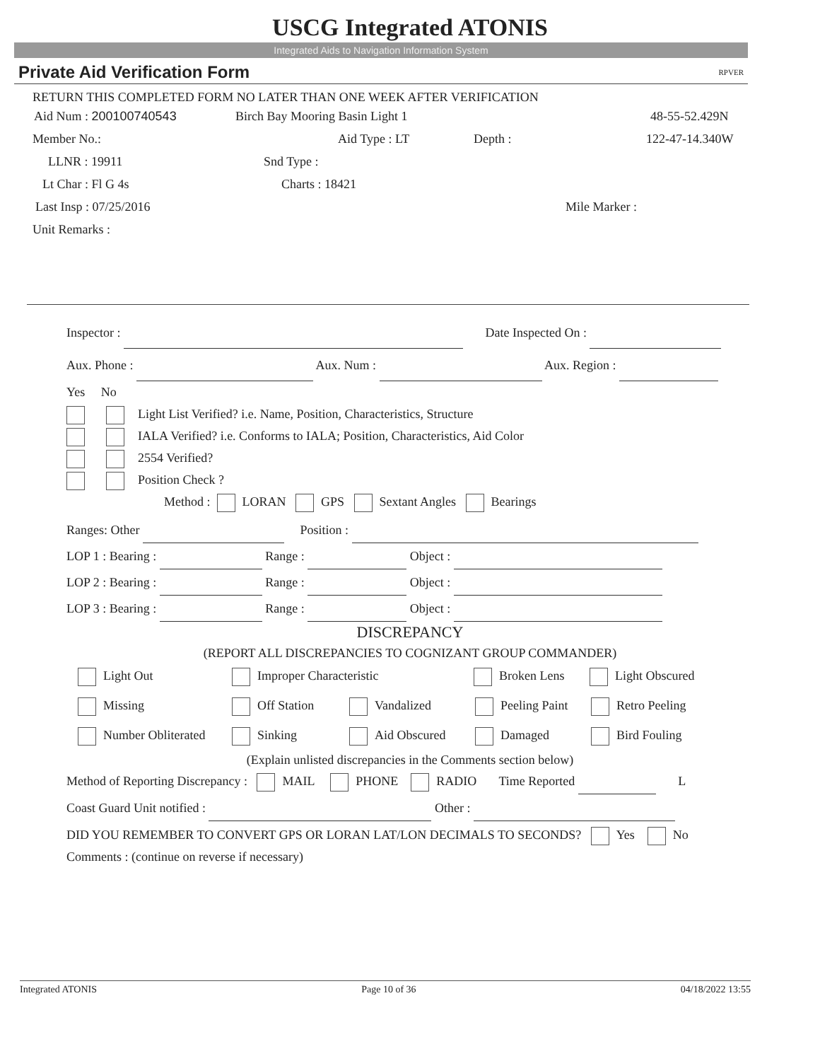USCG Integrated ATONIS
Integrated Aids to Navigation Information System
Private Aid Verification Form RPVER
RETURN THIS COMPLETED FORM NO LATER THAN ONE WEEK AFTER VERIFICATION
Aid Num : 200100740543 Birch Bay Mooring Basin Light 1 48-55-52.429N
Member No.: Aid Type : LT Depth : 122-47-14.340W
LLNR : 19911 Snd Type :
Lt Char : Fl G 4s Charts : 18421
Last Insp : 07/25/2016 Mile Marker :
Unit Remarks :
Inspector : Date Inspected On :
Aux. Phone : Aux. Num : Aux. Region :
Yes No
Light List Verified? i.e. Name, Position, Characteristics, Structure
IALA Verified? i.e. Conforms to IALA; Position, Characteristics, Aid Color
2554 Verified?
Position Check ?
Method : LORAN GPS Sextant Angles Bearings
Ranges: Other Position :
LOP 1 : Bearing : Range : Object :
LOP 2 : Bearing : Range : Object :
LOP 3 : Bearing : Range : Object :
DISCREPANCY
(REPORT ALL DISCREPANCIES TO COGNIZANT GROUP COMMANDER)
Light Out Improper Characteristic Broken Lens Light Obscured
Missing Off Station Vandalized Peeling Paint Retro Peeling
Number Obliterated Sinking Aid Obscured Damaged Bird Fouling
(Explain unlisted discrepancies in the Comments section below)
Method of Reporting Discrepancy : MAIL PHONE RADIO Time Reported L
Coast Guard Unit notified : Other :
DID YOU REMEMBER TO CONVERT GPS OR LORAN LAT/LON DECIMALS TO SECONDS? Yes No
Comments : (continue on reverse if necessary)
Integrated ATONIS Page 10 of 36 04/18/2022 13:55